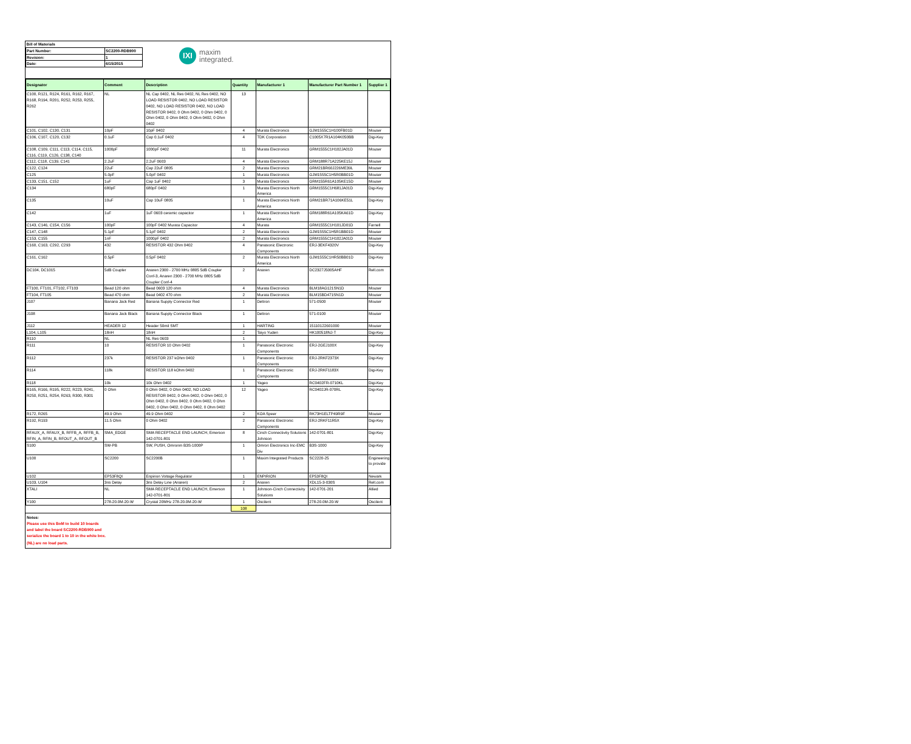| Bill of Materials | |
| Part Number: | SC2200-RDB900 |
| Revision: | 1 |
| Date: | 6/15/2015 |
IXI
maxim
integrated.
| Designator | Comment | Description | Quantity | Manufacturer 1 | Manufacturer Part Number 1 | Supplier 1 |
| --- | --- | --- | --- | --- | --- | --- |
| C100, R121, R124, R161, R162, R167, R168, R194, R201, R252, R253, R255, R262 | NL | NL Cap 0402, NL Res 0402, NL Res 0402, NO LOAD RESISTOR 0402, NO LOAD RESISTOR 0402, NO LOAD RESISTOR 0402, NO LOAD RESISTOR 0402, 0 Ohm 0402, 0 Ohm 0402, 0 Ohm 0402, 0 Ohm 0402, 0 Ohm 0402, 0 Ohm 0402 | 13 | | | |
| C101, C102, C130, C131 | 10pF | 10pF 0402 | 4 | Murata Electronics | GJM1555C1H100FB01D | Mouser |
| C106, C107, C120, C132 | 0.1uF | Cap 0.1uF 0402 | 4 | TDK Corporation | C1005X7R1A104K050BB | Digi-Key |
| C108, C109, C111, C113, C114, C115, C116, C119, C126, C138, C140 | 1000pF | 1000pF 0402 | 11 | Murata Electronics | GRM1555C1H102JA01D | Mouser |
| C112, C118, C139, C141 | 2.2uF | 2.2uF 0603 | 4 | Murata Electronics | GRM188R71A225KE15J | Mouser |
| C122, C124 | 22uF | Cap 22uF 0805 | 2 | Murata Electronics | GRM21BR60J226ME39L | Mouser |
| C125 | 5.0pF | 5.0pF 0402 | 1 | Murata Electronics | GJM1555C1H5R0BB01D | Mouser |
| C133, C151, C152 | 1uF | Cap 1uF 0402 | 3 | Murata Electronics | GRM155R61A105KE15D | Mouser |
| C134 | 680pF | 680pF 0402 | 1 | Murata Electronics North America | GRM1555C1H681JA01D | Digi-Key |
| C135 | 10uF | Cap 10uF 0805 | 1 | Murata Electronics North America | GRM21BR71A106KE51L | Digi-Key |
| C142 | 1uF | 1uF 0603 ceramic capacitor | 1 | Murata Electronics North America | GRM188R61A105KA61D | Digi-Key |
| C143, C146, C154, C156 | 100pF | 100pF 0402 Murata Capacitor | 4 | Murata | GRM1555C1H101JD01D | Farnell |
| C147, C148 | 5.1pF | 5.1pF 0402 | 2 | Murata Electronics | GJM1555C1H5R1BB01D | Mouser |
| C153, C155 | 1nF | 1000pF 0402 | 2 | Murata Electronics | GRM1555C1H102JA01D | Mouser |
| C160, C163, C292, C293 | 432 | RESISTOR 432 Ohm 0402 | 4 | Panasonic Electronic Components | ERJ-3EKF4320V | Digi-Key |
| C161, C162 | 0.5pF | 0.5pF 0402 | 2 | Murata Electronics North America | GJM1555C1HR50BB01D | Digi-Key |
| DC104, DC1015 | 5dB Coupler | Anaren 2300 - 2700 MHz 0805 5dB Coupler Conf-3, Anaren 2300 - 2700 MHz 0805 5dB Coupler Conf-4 | 2 | Anaren | DC2327J5005AHF | Rell.com |
| FT100, FT101, FT102, FT103 | Bead 120 ohm | Bead 0603 120 ohm | 4 | Murata Electronics | BLM18AG121SN1D | Mouser |
| FT104, FT105 | Bead 470 ohm | Bead 0402 470 ohm | 2 | Murata Electronics | BLM15BD471SN1D | Mouser |
| J107 | Banana Jack Red | Banana Supply Connector Red | 1 | Deltron | 571-0500 | Mouser |
| J108 | Banana Jack Black | Banana Supply Connector Black | 1 | Deltron | 571-0100 | Mouser |
| J112 | HEADER 12 | Header 50mil SMT | 1 | HARTING | 15110122601000 | Mouser |
| L104, L105 | 18nH | 18nH | 2 | Taiyo Yuden | HK100518NJ-T | Digi-Key |
| R110 | NL | NL Res 0603 | 1 | | | |
| R111 | 10 | RESISTOR 10 Ohm 0402 | 1 | Panasonic Electronic Components | ERJ-2GEJ100X | Digi-Key |
| R112 | 237k | RESISTOR 237 kOhm 0402 | 1 | Panasonic Electronic Components | ERJ-2RKF2373X | Digi-Key |
| R114 | 118k | RESISTOR 118 kOhm 0402 | 1 | Panasonic Electronic Components | ERJ-2RKF1183X | Digi-Key |
| R118 | 10k | 10k Ohm 0402 | 1 | Yageo | RC0402FR-0710KL | Digi-Key |
| R165, R166, R195, R222, R223, R241, R250, R251, R254, R263, R300, R301 | 0 Ohm | 0 Ohm 0402, 0 Ohm 0402, NO LOAD RESISTOR 0402, 0 Ohm 0402, 0 Ohm 0402, 0 Ohm 0402, 0 Ohm 0402, 0 Ohm 0402, 0 Ohm 0402, 0 Ohm 0402, 0 Ohm 0402, 0 Ohm 0402 | 12 | Yageo | RC0402JR-070RL | Digi-Key |
| R172, R265 | 49.9 Ohm | 49.9 Ohm 0402 | 2 | KOA Speer | RK73H1ELTP49R9F | Mouser |
| R192, R193 | 11.5 Ohm | 0 Ohm 0402 | 2 | Panasonic Electronic Components | ERJ-2RKF11R5X | Digi-Key |
| RFAUX_A, RFAUX_B, RFFB_A, RFFB_B, RFIN_A, RFIN_B, RFOUT_A, RFOUT_B | SMA_EDGE | SMA RECEPTACLE END LAUNCH, Emerson 142-0701-801 | 8 | Cinch Connectivity Solutions Johnson | 142-0701-801 | Digi-Key |
| S100 | SW-PB | SW, PUSH, Omronm B3S-1000P | 1 | Omron Electronics Inc-EMC Div | B3S-1000 | Digi-Key |
| U100 | SC2200 | SC2200B | 1 | Maxim Integrated Products | SC2220-25 | Engineering to provide |
| U102 | EP53F8QI | Enpirion Voltage Regulator | 1 | ENPIRION | EP53F8QI | Newark |
| U103, U104 | 3ns Delay | 3ns Delay Line (Anaren) | 2 | Anaren | XDL15-3-030S | Rell.com |
| XTALI | NL | SMA RECEPTACLE END LAUNCH, Emerson 142-0701-801 | 1 | Johnson-Cinch Connectivity Solutions | 142-0701-201 | Allied |
| Y100 | 278-20.0M-20-W | Crystal 20MHz 278-20.0M-20-W | 1 | Oscilent | 278-20.0M-20-W | Oscilent |
| | | | 108 | | | |
Notes:
Please use this BoM to build 10 boards and label the board SC2200-RDB900 and serialize the board 1 to 10 in the white box.
(NL) are no load parts.